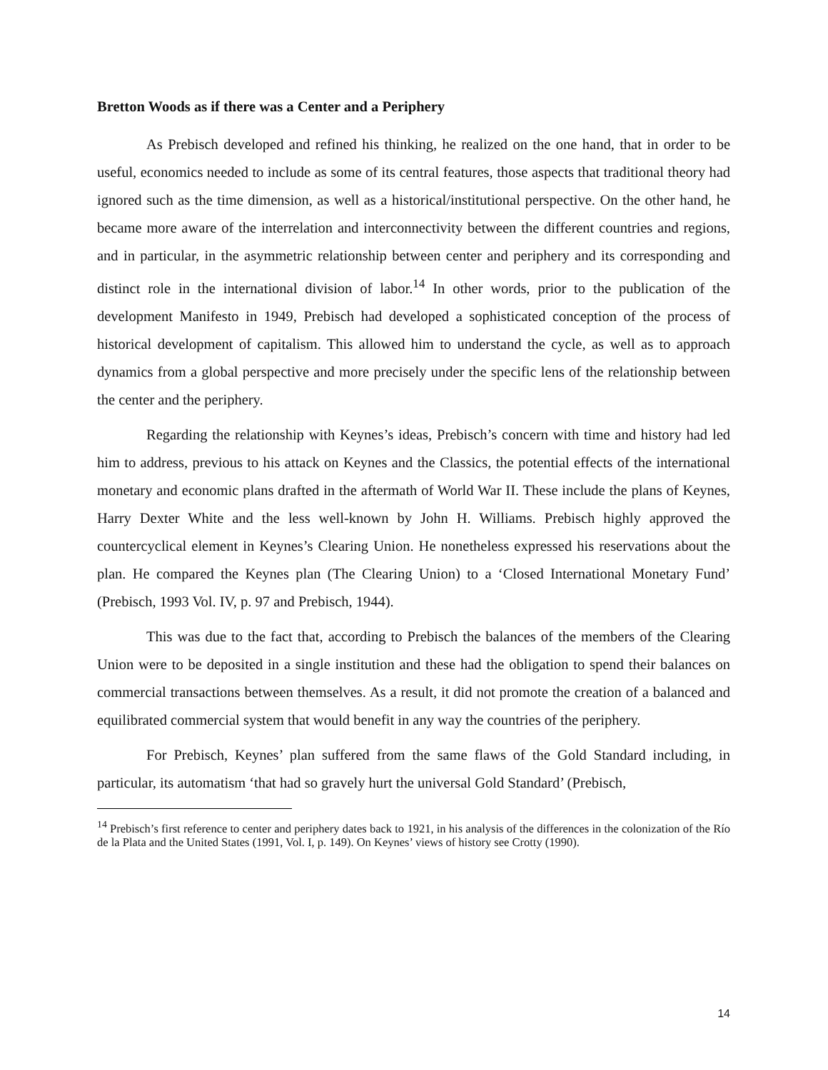Bretton Woods as if there was a Center and a Periphery
As Prebisch developed and refined his thinking, he realized on the one hand, that in order to be useful, economics needed to include as some of its central features, those aspects that traditional theory had ignored such as the time dimension, as well as a historical/institutional perspective. On the other hand, he became more aware of the interrelation and interconnectivity between the different countries and regions, and in particular, in the asymmetric relationship between center and periphery and its corresponding and distinct role in the international division of labor.<sup>14</sup> In other words, prior to the publication of the development Manifesto in 1949, Prebisch had developed a sophisticated conception of the process of historical development of capitalism. This allowed him to understand the cycle, as well as to approach dynamics from a global perspective and more precisely under the specific lens of the relationship between the center and the periphery.
Regarding the relationship with Keynes’s ideas, Prebisch’s concern with time and history had led him to address, previous to his attack on Keynes and the Classics, the potential effects of the international monetary and economic plans drafted in the aftermath of World War II. These include the plans of Keynes, Harry Dexter White and the less well-known by John H. Williams. Prebisch highly approved the countercyclical element in Keynes’s Clearing Union. He nonetheless expressed his reservations about the plan. He compared the Keynes plan (The Clearing Union) to a ‘Closed International Monetary Fund’ (Prebisch, 1993 Vol. IV, p. 97 and Prebisch, 1944).
This was due to the fact that, according to Prebisch the balances of the members of the Clearing Union were to be deposited in a single institution and these had the obligation to spend their balances on commercial transactions between themselves. As a result, it did not promote the creation of a balanced and equilibrated commercial system that would benefit in any way the countries of the periphery.
For Prebisch, Keynes’ plan suffered from the same flaws of the Gold Standard including, in particular, its automatism ‘that had so gravely hurt the universal Gold Standard’ (Prebisch,
<sup>14</sup> Prebisch’s first reference to center and periphery dates back to 1921, in his analysis of the differences in the colonization of the Río de la Plata and the United States (1991, Vol. I, p. 149). On Keynes’ views of history see Crotty (1990).
14